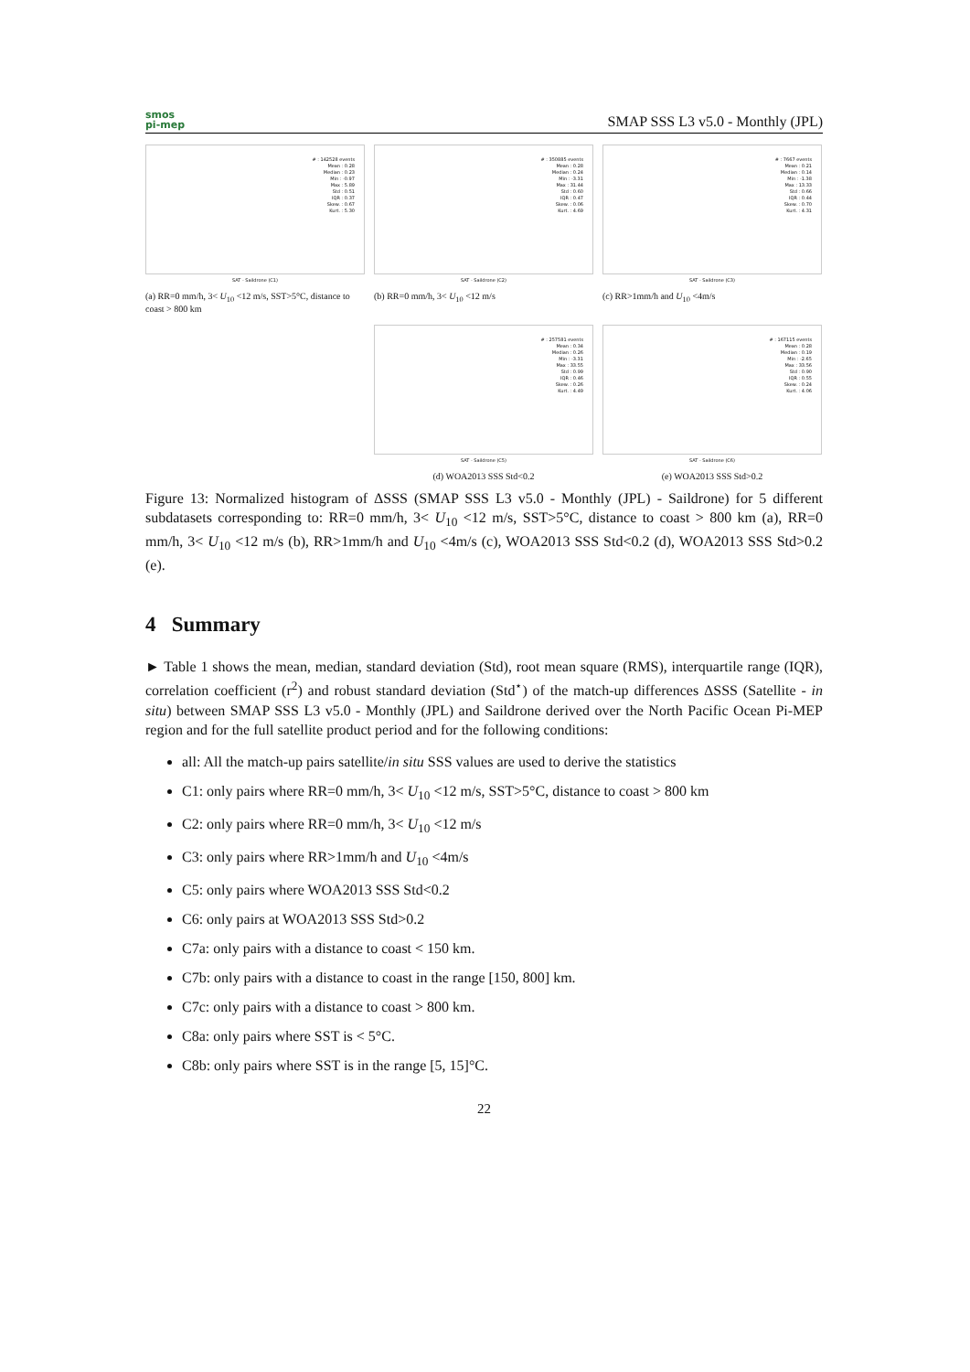smos
pi-mep
SMAP SSS L3 v5.0 - Monthly (JPL)
# : 142528 events
Mean : 0.28
Median : 0.23
Min : -0.97
Max : 5.89
Std : 0.51
IQR : 0.37
Skew. : 0.67
Kurt. : 5.30
SAT - Saildrone (C1)
(a) RR=0 mm/h, 3< U<sub>10</sub> <12 m/s, SST>5°C, distance to coast > 800 km
# : 350885 events
Mean : 0.28
Median : 0.24
Min : -3.31
Max : 31.44
Std : 0.60
IQR : 0.47
Skew. : 0.06
Kurt. : 4.69
SAT - Saildrone (C2)
(b) RR=0 mm/h, 3< U<sub>10</sub> <12 m/s
# : 7667 events
Mean : 0.21
Median : 0.14
Min : -1.38
Max : 13.33
Std : 0.66
IQR : 0.44
Skew. : 0.70
Kurt. : 4.31
SAT - Saildrone (C3)
(c) RR>1mm/h and U<sub>10</sub> <4m/s
# : 257581 events
Mean : 0.34
Median : 0.26
Min : -3.31
Max : 33.55
Std : 0.99
IQR : 0.46
Skew. : 0.26
Kurt. : 4.49
SAT - Saildrone (C5)
(d) WOA2013 SSS Std<0.2
# : 167115 events
Mean : 0.28
Median : 0.19
Min : -2.65
Max : 33.56
Std : 0.90
IQR : 0.55
Skew. : 0.24
Kurt. : 4.06
SAT - Saildrone (C6)
(e) WOA2013 SSS Std>0.2
Figure 13: Normalized histogram of ΔSSS (SMAP SSS L3 v5.0 - Monthly (JPL) - Saildrone) for 5 different subdatasets corresponding to: RR=0 mm/h, 3< U<sub>10</sub> <12 m/s, SST>5°C, distance to coast > 800 km (a), RR=0 mm/h, 3< U<sub>10</sub> <12 m/s (b), RR>1mm/h and U<sub>10</sub> <4m/s (c), WOA2013 SSS Std<0.2 (d), WOA2013 SSS Std>0.2 (e).
4 Summary
► Table 1 shows the mean, median, standard deviation (Std), root mean square (RMS), interquartile range (IQR), correlation coefficient (r<sup>2</sup>) and robust standard deviation (Std<sup>⋆</sup>) of the match-up differences ΔSSS (Satellite - in situ) between SMAP SSS L3 v5.0 - Monthly (JPL) and Saildrone derived over the North Pacific Ocean Pi-MEP region and for the full satellite product period and for the following conditions:
all: All the match-up pairs satellite/in situ SSS values are used to derive the statistics
C1: only pairs where RR=0 mm/h, 3< U<sub>10</sub> <12 m/s, SST>5°C, distance to coast > 800 km
C2: only pairs where RR=0 mm/h, 3< U<sub>10</sub> <12 m/s
C3: only pairs where RR>1mm/h and U<sub>10</sub> <4m/s
C5: only pairs where WOA2013 SSS Std<0.2
C6: only pairs at WOA2013 SSS Std>0.2
C7a: only pairs with a distance to coast < 150 km.
C7b: only pairs with a distance to coast in the range [150, 800] km.
C7c: only pairs with a distance to coast > 800 km.
C8a: only pairs where SST is < 5°C.
C8b: only pairs where SST is in the range [5, 15]°C.
22